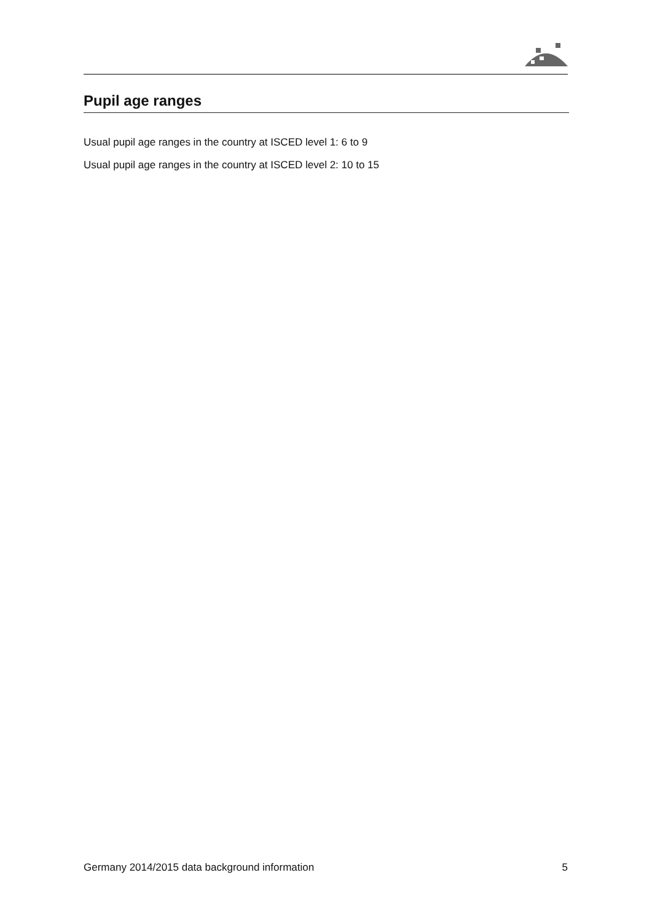Pupil age ranges
Usual pupil age ranges in the country at ISCED level 1: 6 to 9
Usual pupil age ranges in the country at ISCED level 2: 10 to 15
Germany 2014/2015 data background information 5